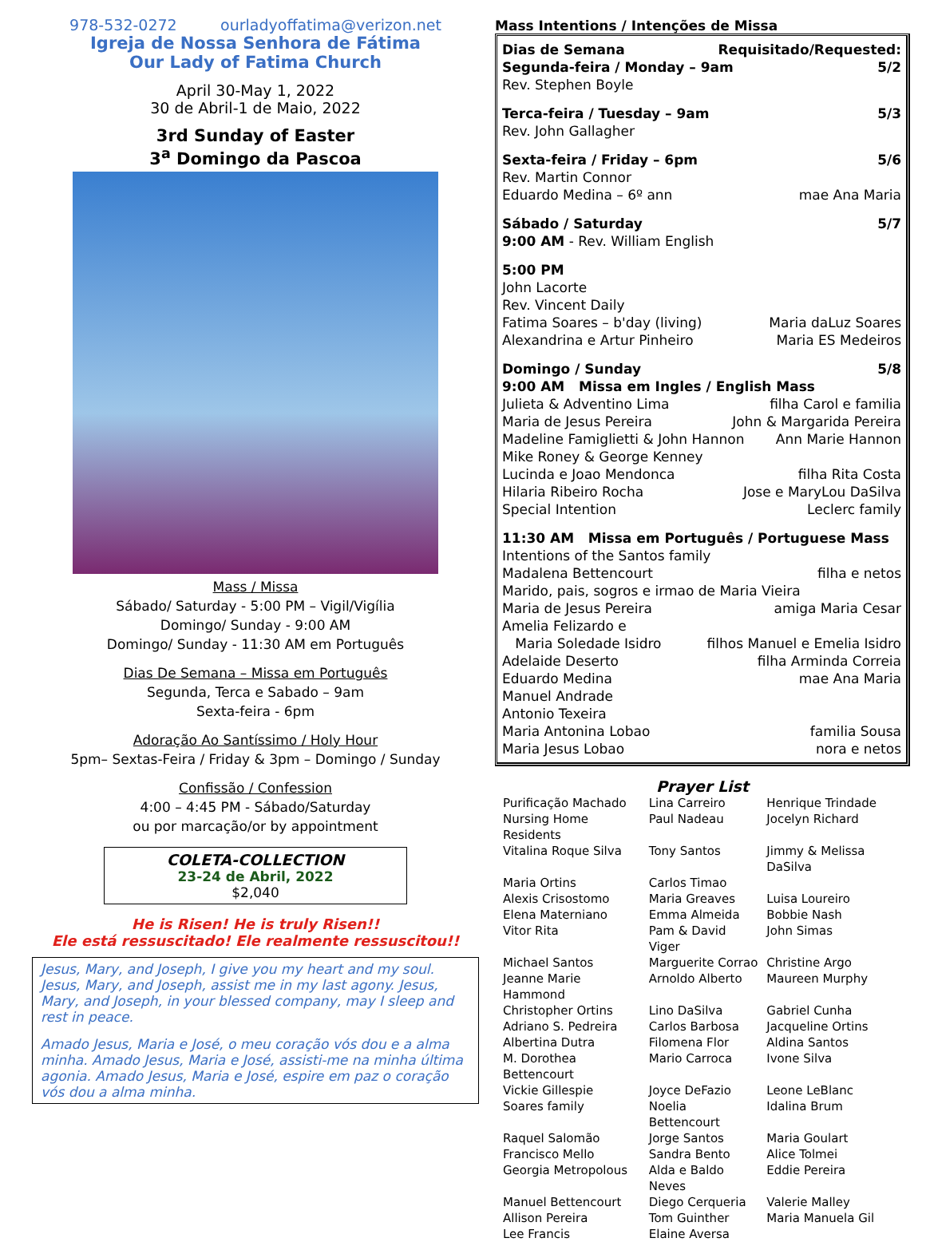978-532-0272 ourladyoffatima@verizon.net
Igreja de Nossa Senhora de Fátima
Our Lady of Fatima Church
April 30-May 1, 2022
30 de Abril-1 de Maio, 2022
3rd Sunday of Easter
3<sup>a</sup> Domingo da Pascoa
Mass / Missa
Sábado/ Saturday - 5:00 PM – Vigil/Vigília
Domingo/ Sunday - 9:00 AM
Domingo/ Sunday - 11:30 AM em Português
Dias De Semana – Missa em Português
Segunda, Terca e Sabado – 9am
Sexta-feira - 6pm
Adoração Ao Santíssimo / Holy Hour
5pm– Sextas-Feira / Friday & 3pm – Domingo / Sunday
Confissão / Confession
4:00 – 4:45 PM - Sábado/Saturday
ou por marcação/or by appointment
COLETA-COLLECTION
23-24 de Abril, 2022
$2,040
He is Risen! He is truly Risen!!
Ele está ressuscitado! Ele realmente ressuscitou!!
Jesus, Mary, and Joseph, I give you my heart and my soul. Jesus, Mary, and Joseph, assist me in my last agony. Jesus, Mary, and Joseph, in your blessed company, may I sleep and rest in peace.
Amado Jesus, Maria e José, o meu coração vós dou e a alma minha. Amado Jesus, Maria e José, assisti-me na minha última agonia. Amado Jesus, Maria e José, espire em paz o coração vós dou a alma minha.
Mass Intentions / Intenções de Missa
Dias de Semana Requisitado/Requested:
Segunda-feira / Monday – 9am 5/2
Rev. Stephen Boyle
Terca-feira / Tuesday – 9am 5/3
Rev. John Gallagher
Sexta-feira / Friday – 6pm 5/6
Rev. Martin Connor
Eduardo Medina – 6º ann mae Ana Maria
Sábado / Saturday 5/7
9:00 AM - Rev. William English
5:00 PM
John Lacorte
Rev. Vincent Daily
Fatima Soares – b'day (living) Maria daLuz Soares
Alexandrina e Artur Pinheiro Maria ES Medeiros
Domingo / Sunday 5/8
9:00 AM Missa em Ingles / English Mass
Julieta & Adventino Lima filha Carol e familia
Maria de Jesus Pereira John & Margarida Pereira
Madeline Famiglietti & John Hannon Ann Marie Hannon
Mike Roney & George Kenney
Lucinda e Joao Mendonca filha Rita Costa
Hilaria Ribeiro Rocha Jose e MaryLou DaSilva
Special Intention Leclerc family
11:30 AM Missa em Português / Portuguese Mass
Intentions of the Santos family
Madalena Bettencourt filha e netos
Marido, pais, sogros e irmao de Maria Vieira
Maria de Jesus Pereira amiga Maria Cesar
Amelia Felizardo e
Maria Soledade Isidro filhos Manuel e Emelia Isidro
Adelaide Deserto filha Arminda Correia
Eduardo Medina mae Ana Maria
Manuel Andrade
Antonio Texeira
Maria Antonina Lobao familia Sousa
Maria Jesus Lobao nora e netos
Prayer List
| Purificação Machado | Lina Carreiro | Henrique Trindade |
| Nursing Home Residents | Paul Nadeau | Jocelyn Richard |
| Vitalina Roque Silva | Tony Santos | Jimmy & Melissa DaSilva |
| Maria Ortins | Carlos Timao | |
| Alexis Crisostomo | Maria Greaves | Luisa Loureiro |
| Elena Materniano | Emma Almeida | Bobbie Nash |
| Vitor Rita | Pam & David Viger | John Simas |
| Michael Santos | Marguerite Corrao | Christine Argo |
| Jeanne Marie Hammond | Arnoldo Alberto | Maureen Murphy |
| Christopher Ortins | Lino DaSilva | Gabriel Cunha |
| Adriano S. Pedreira | Carlos Barbosa | Jacqueline Ortins |
| Albertina Dutra | Filomena Flor | Aldina Santos |
| M. Dorothea Bettencourt | Mario Carroca | Ivone Silva |
| Vickie Gillespie | Joyce DeFazio | Leone LeBlanc |
| Soares family | Noelia Bettencourt | Idalina Brum |
| Raquel Salomão | Jorge Santos | Maria Goulart |
| Francisco Mello | Sandra Bento | Alice Tolmei |
| Georgia Metropolous | Alda e Baldo Neves | Eddie Pereira |
| Manuel Bettencourt | Diego Cerqueria | Valerie Malley |
| Allison Pereira | Tom Guinther | Maria Manuela Gil |
| Lee Francis | Elaine Aversa | |